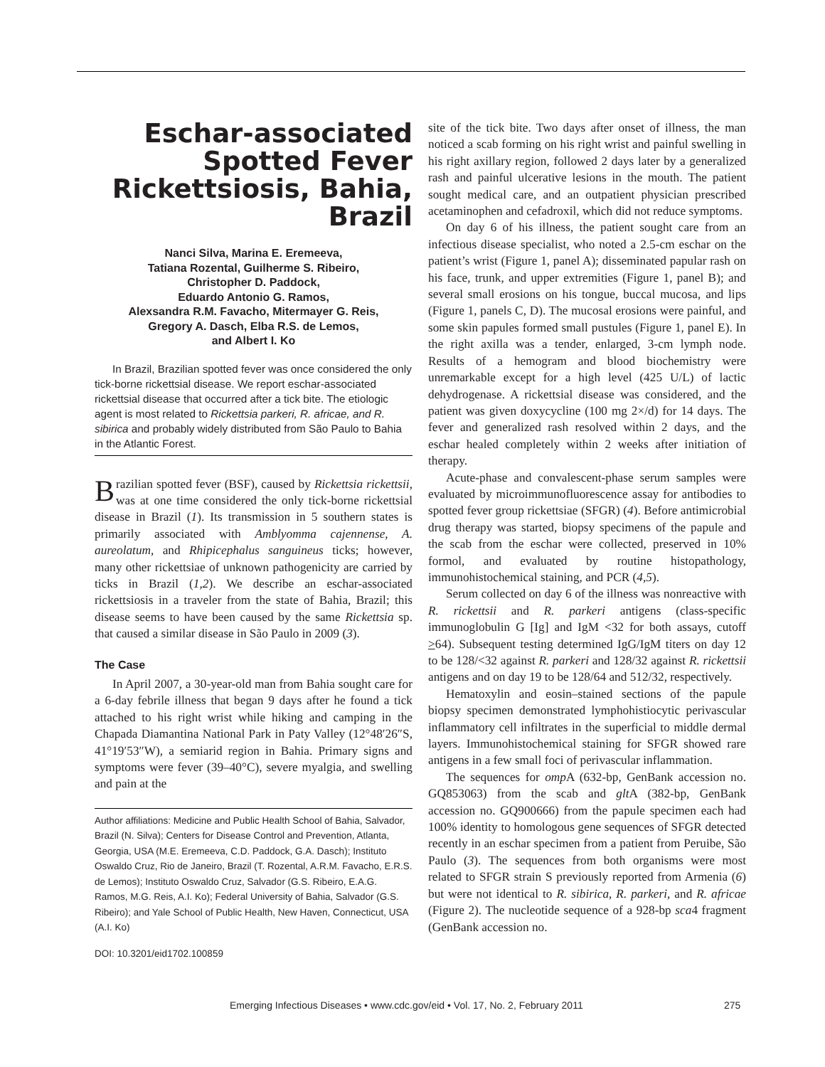Eschar-associated Spotted Fever Rickettsiosis, Bahia, Brazil
Nanci Silva, Marina E. Eremeeva,
Tatiana Rozental, Guilherme S. Ribeiro,
Christopher D. Paddock,
Eduardo Antonio G. Ramos,
Alexsandra R.M. Favacho, Mitermayer G. Reis,
Gregory A. Dasch, Elba R.S. de Lemos,
and Albert I. Ko
In Brazil, Brazilian spotted fever was once considered the only tick-borne rickettsial disease. We report eschar-associated rickettsial disease that occurred after a tick bite. The etiologic agent is most related to Rickettsia parkeri, R. africae, and R. sibirica and probably widely distributed from São Paulo to Bahia in the Atlantic Forest.
Brazilian spotted fever (BSF), caused by Rickettsia rickettsii, was at one time considered the only tick-borne rickettsial disease in Brazil (1). Its transmission in 5 southern states is primarily associated with Amblyomma cajennense, A. aureolatum, and Rhipicephalus sanguineus ticks; however, many other rickettsiae of unknown pathogenicity are carried by ticks in Brazil (1,2). We describe an eschar-associated rickettsiosis in a traveler from the state of Bahia, Brazil; this disease seems to have been caused by the same Rickettsia sp. that caused a similar disease in São Paulo in 2009 (3).
The Case
In April 2007, a 30-year-old man from Bahia sought care for a 6-day febrile illness that began 9 days after he found a tick attached to his right wrist while hiking and camping in the Chapada Diamantina National Park in Paty Valley (12°48′26″S, 41°19′53″W), a semiarid region in Bahia. Primary signs and symptoms were fever (39–40°C), severe myalgia, and swelling and pain at the
Author affiliations: Medicine and Public Health School of Bahia, Salvador, Brazil (N. Silva); Centers for Disease Control and Prevention, Atlanta, Georgia, USA (M.E. Eremeeva, C.D. Paddock, G.A. Dasch); Instituto Oswaldo Cruz, Rio de Janeiro, Brazil (T. Rozental, A.R.M. Favacho, E.R.S. de Lemos); Instituto Oswaldo Cruz, Salvador (G.S. Ribeiro, E.A.G. Ramos, M.G. Reis, A.I. Ko); Federal University of Bahia, Salvador (G.S. Ribeiro); and Yale School of Public Health, New Haven, Connecticut, USA (A.I. Ko)
DOI: 10.3201/eid1702.100859
site of the tick bite. Two days after onset of illness, the man noticed a scab forming on his right wrist and painful swelling in his right axillary region, followed 2 days later by a generalized rash and painful ulcerative lesions in the mouth. The patient sought medical care, and an outpatient physician prescribed acetaminophen and cefadroxil, which did not reduce symptoms.
On day 6 of his illness, the patient sought care from an infectious disease specialist, who noted a 2.5-cm eschar on the patient’s wrist (Figure 1, panel A); disseminated papular rash on his face, trunk, and upper extremities (Figure 1, panel B); and several small erosions on his tongue, buccal mucosa, and lips (Figure 1, panels C, D). The mucosal erosions were painful, and some skin papules formed small pustules (Figure 1, panel E). In the right axilla was a tender, enlarged, 3-cm lymph node. Results of a hemogram and blood biochemistry were unremarkable except for a high level (425 U/L) of lactic dehydrogenase. A rickettsial disease was considered, and the patient was given doxycycline (100 mg 2×/d) for 14 days. The fever and generalized rash resolved within 2 days, and the eschar healed completely within 2 weeks after initiation of therapy.
Acute-phase and convalescent-phase serum samples were evaluated by microimmunofluorescence assay for antibodies to spotted fever group rickettsiae (SFGR) (4). Before antimicrobial drug therapy was started, biopsy specimens of the papule and the scab from the eschar were collected, preserved in 10% formol, and evaluated by routine histopathology, immunohistochemical staining, and PCR (4,5).
Serum collected on day 6 of the illness was nonreactive with R. rickettsii and R. parkeri antigens (class-specific immunoglobulin G [Ig] and IgM <32 for both assays, cutoff >64). Subsequent testing determined IgG/IgM titers on day 12 to be 128/<32 against R. parkeri and 128/32 against R. rickettsii antigens and on day 19 to be 128/64 and 512/32, respectively.
Hematoxylin and eosin–stained sections of the papule biopsy specimen demonstrated lymphohistiocytic perivascular inflammatory cell infiltrates in the superficial to middle dermal layers. Immunohistochemical staining for SFGR showed rare antigens in a few small foci of perivascular inflammation.
The sequences for omp A (632-bp, GenBank accession no. GQ853063) from the scab and glt A (382-bp, GenBank accession no. GQ900666) from the papule specimen each had 100% identity to homologous gene sequences of SFGR detected recently in an eschar specimen from a patient from Peruibe, São Paulo (3). The sequences from both organisms were most related to SFGR strain S previously reported from Armenia (6) but were not identical to R. sibirica, R. parkeri, and R. africae (Figure 2). The nucleotide sequence of a 928-bp sca4 fragment (GenBank accession no.
Emerging Infectious Diseases • www.cdc.gov/eid • Vol. 17, No. 2, February 2011 275